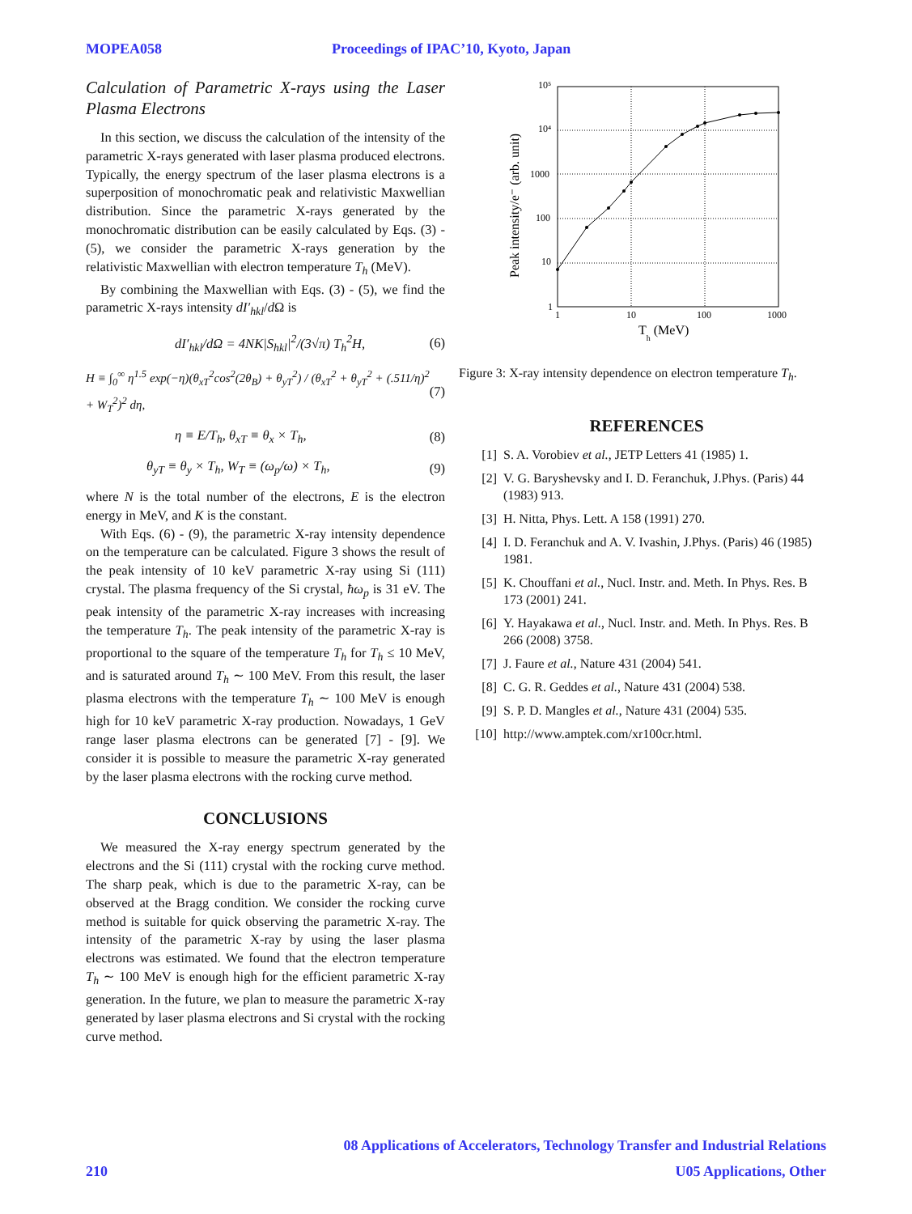MOPEA058 Proceedings of IPAC’10, Kyoto, Japan
Calculation of Parametric X-rays using the Laser Plasma Electrons
In this section, we discuss the calculation of the intensity of the parametric X-rays generated with laser plasma produced electrons. Typically, the energy spectrum of the laser plasma electrons is a superposition of monochromatic peak and relativistic Maxwellian distribution. Since the parametric X-rays generated by the monochromatic distribution can be easily calculated by Eqs. (3) - (5), we consider the parametric X-rays generation by the relativistic Maxwellian with electron temperature T<sub>h</sub> (MeV).
By combining the Maxwellian with Eqs. (3) - (5), we find the parametric X-rays intensity dI′<sub>hkl</sub>/d Ω is
dI′<sub>hkl</sub>/dΩ = 4NK|S<sub>hkl</sub>|<sup>2</sup>/(3√π) T<sub>h</sub><sup>2</sup>H, (6)
H ≡ ∫<sub>0</sub><sup>∞</sup> η<sup>1.5</sup> exp(−η)(θ<sub>xT</sub><sup>2</sup>cos<sup>2</sup>(2θ<sub>B</sub>) + θ<sub>yT</sub><sup>2</sup>) / (θ<sub>xT</sub><sup>2</sup> + θ<sub>yT</sub><sup>2</sup> + (.511/η)<sup>2</sup> + W<sub>T</sub><sup>2</sup>)<sup>2</sup> dη, (7)
η ≡ E/T<sub>h</sub>, θ<sub>xT</sub> ≡ θ<sub>x</sub> × T<sub>h</sub>, (8)
θ<sub>yT</sub> ≡ θ<sub>y</sub> × T<sub>h</sub>, W<sub>T</sub> ≡ (ω<sub>p</sub>/ω) × T<sub>h</sub>, (9)
where N is the total number of the electrons, E is the electron energy in MeV, and K is the constant.
With Eqs. (6) - (9), the parametric X-ray intensity dependence on the temperature can be calculated. Figure 3 shows the result of the peak intensity of 10 keV parametric X-ray using Si (111) crystal. The plasma frequency of the Si crystal, ħω<sub>p</sub> is 31 eV. The peak intensity of the parametric X-ray increases with increasing the temperature T<sub>h</sub>. The peak intensity of the parametric X-ray is proportional to the square of the temperature T<sub>h</sub> for T<sub>h</sub> ≤ 10 MeV, and is saturated around T<sub>h</sub> ∼ 100 MeV. From this result, the laser plasma electrons with the temperature T<sub>h</sub> ∼ 100 MeV is enough high for 10 keV parametric X-ray production. Nowadays, 1 GeV range laser plasma electrons can be generated [7] - [9]. We consider it is possible to measure the parametric X-ray generated by the laser plasma electrons with the rocking curve method.
CONCLUSIONS
We measured the X-ray energy spectrum generated by the electrons and the Si (111) crystal with the rocking curve method. The sharp peak, which is due to the parametric X-ray, can be observed at the Bragg condition. We consider the rocking curve method is suitable for quick observing the parametric X-ray. The intensity of the parametric X-ray by using the laser plasma electrons was estimated. We found that the electron temperature T<sub>h</sub> ∼ 100 MeV is enough high for the efficient parametric X-ray generation. In the future, we plan to measure the parametric X-ray generated by laser plasma electrons and Si crystal with the rocking curve method.
10⁵
10⁴
1000
100
10
1
1
10
100
1000
Th (MeV)
Peak intensity/e⁻ (arb. unit)
Figure 3: X-ray intensity dependence on electron temperature T<sub>h</sub>.
REFERENCES
[1] S. A. Vorobiev et al., JETP Letters 41 (1985) 1.
[2] V. G. Baryshevsky and I. D. Feranchuk, J.Phys. (Paris) 44 (1983) 913.
[3] H. Nitta, Phys. Lett. A 158 (1991) 270.
[4] I. D. Feranchuk and A. V. Ivashin, J.Phys. (Paris) 46 (1985) 1981.
[5] K. Chouffani et al., Nucl. Instr. and. Meth. In Phys. Res. B 173 (2001) 241.
[6] Y. Hayakawa et al., Nucl. Instr. and. Meth. In Phys. Res. B 266 (2008) 3758.
[7] J. Faure et al., Nature 431 (2004) 541.
[8] C. G. R. Geddes et al., Nature 431 (2004) 538.
[9] S. P. D. Mangles et al., Nature 431 (2004) 535.
[10] http://www.amptek.com/xr100cr.html.
08 Applications of Accelerators, Technology Transfer and Industrial Relations
210 U05 Applications, Other